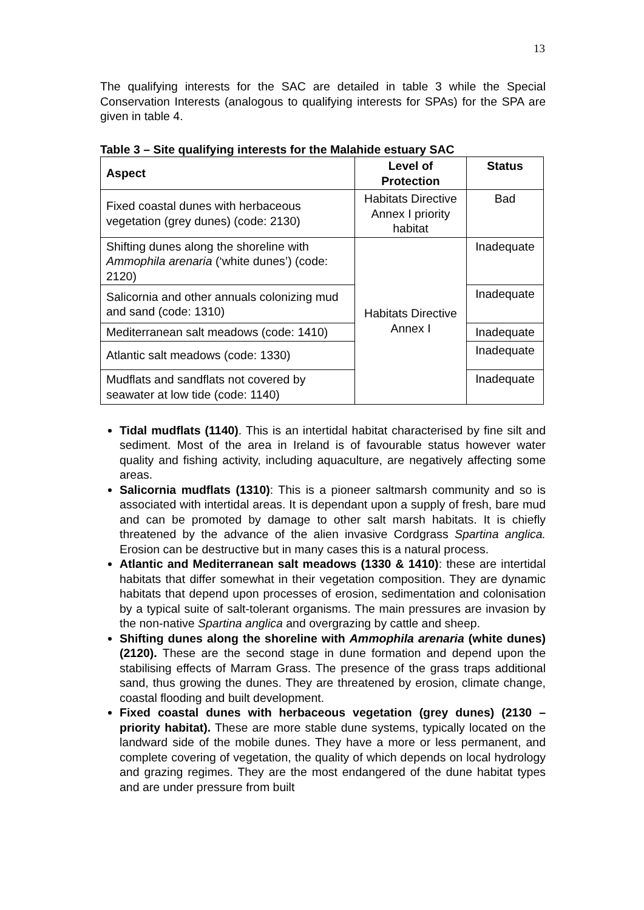13
The qualifying interests for the SAC are detailed in table 3 while the Special Conservation Interests (analogous to qualifying interests for SPAs) for the SPA are given in table 4.
Table 3 – Site qualifying interests for the Malahide estuary SAC
| Aspect | Level of Protection | Status |
| --- | --- | --- |
| Fixed coastal dunes with herbaceous vegetation (grey dunes) (code: 2130) | Habitats Directive Annex I priority habitat | Bad |
| Shifting dunes along the shoreline with Ammophila arenaria (‘white dunes’) (code: 2120) | Habitats Directive Annex I | Inadequate |
| Salicornia and other annuals colonizing mud and sand (code: 1310) | | Inadequate |
| Mediterranean salt meadows (code: 1410) | | Inadequate |
| Atlantic salt meadows (code: 1330) | | Inadequate |
| Mudflats and sandflats not covered by seawater at low tide (code: 1140) | | Inadequate |
Tidal mudflats (1140). This is an intertidal habitat characterised by fine silt and sediment. Most of the area in Ireland is of favourable status however water quality and fishing activity, including aquaculture, are negatively affecting some areas.
Salicornia mudflats (1310): This is a pioneer saltmarsh community and so is associated with intertidal areas. It is dependant upon a supply of fresh, bare mud and can be promoted by damage to other salt marsh habitats. It is chiefly threatened by the advance of the alien invasive Cordgrass Spartina anglica. Erosion can be destructive but in many cases this is a natural process.
Atlantic and Mediterranean salt meadows (1330 & 1410): these are intertidal habitats that differ somewhat in their vegetation composition. They are dynamic habitats that depend upon processes of erosion, sedimentation and colonisation by a typical suite of salt-tolerant organisms. The main pressures are invasion by the non-native Spartina anglica and overgrazing by cattle and sheep.
Shifting dunes along the shoreline with Ammophila arenaria (white dunes) (2120). These are the second stage in dune formation and depend upon the stabilising effects of Marram Grass. The presence of the grass traps additional sand, thus growing the dunes. They are threatened by erosion, climate change, coastal flooding and built development.
Fixed coastal dunes with herbaceous vegetation (grey dunes) (2130 – priority habitat). These are more stable dune systems, typically located on the landward side of the mobile dunes. They have a more or less permanent, and complete covering of vegetation, the quality of which depends on local hydrology and grazing regimes. They are the most endangered of the dune habitat types and are under pressure from built